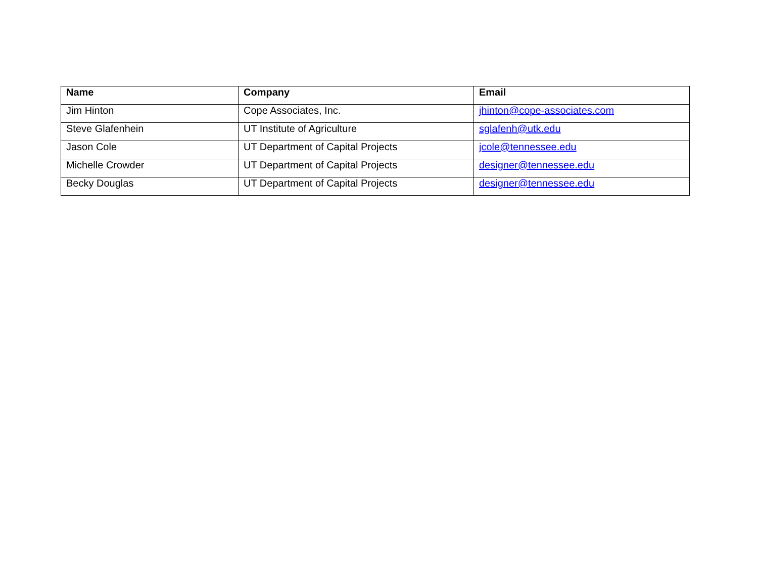| Name | Company | Email |
| --- | --- | --- |
| Jim Hinton | Cope Associates, Inc. | jhinton@cope-associates.com |
| Steve Glafenhein | UT Institute of Agriculture | sglafenh@utk.edu |
| Jason Cole | UT Department of Capital Projects | jcole@tennessee.edu |
| Michelle Crowder | UT Department of Capital Projects | designer@tennessee.edu |
| Becky Douglas | UT Department of Capital Projects | designer@tennessee.edu |